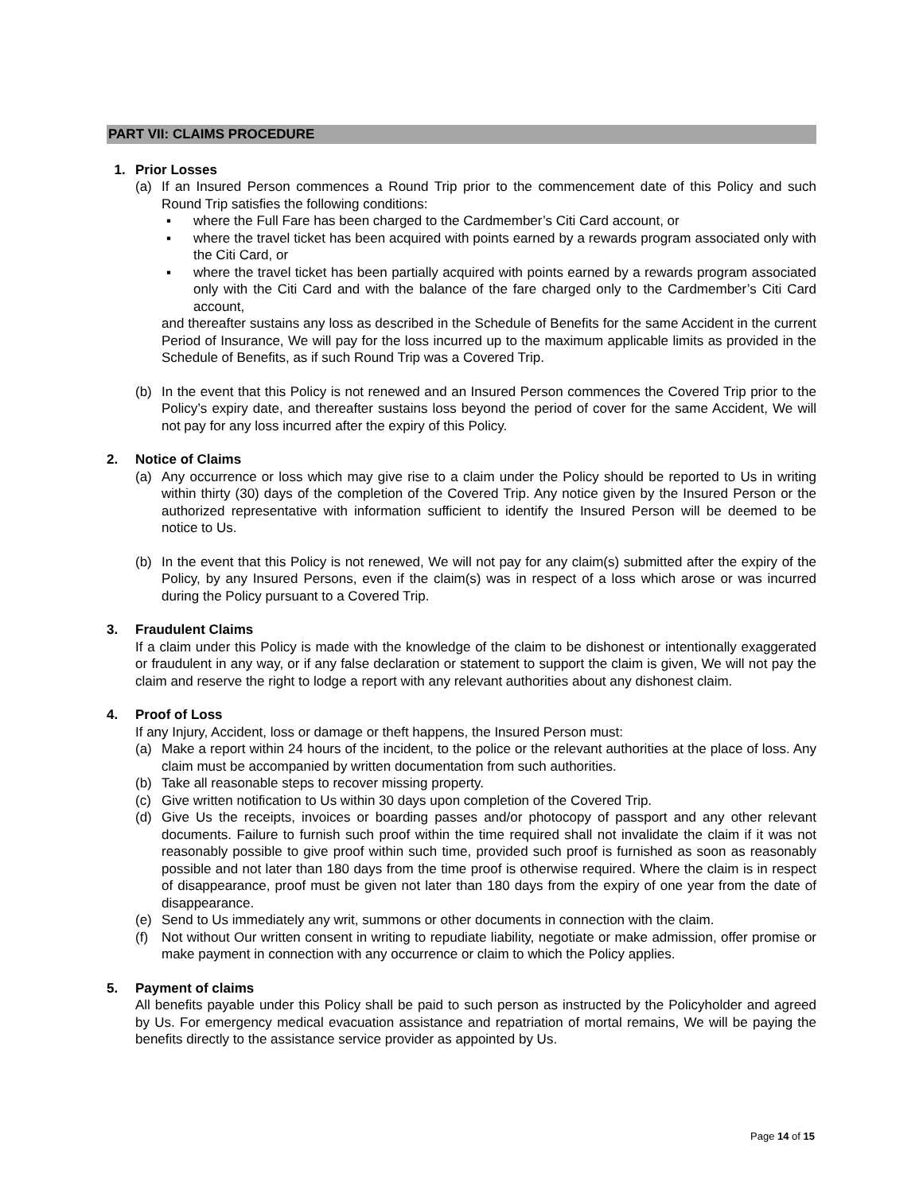PART VII: CLAIMS PROCEDURE
1. Prior Losses
(a) If an Insured Person commences a Round Trip prior to the commencement date of this Policy and such Round Trip satisfies the following conditions:
▪ where the Full Fare has been charged to the Cardmember’s Citi Card account, or
▪ where the travel ticket has been acquired with points earned by a rewards program associated only with the Citi Card, or
▪ where the travel ticket has been partially acquired with points earned by a rewards program associated only with the Citi Card and with the balance of the fare charged only to the Cardmember’s Citi Card account,
and thereafter sustains any loss as described in the Schedule of Benefits for the same Accident in the current Period of Insurance, We will pay for the loss incurred up to the maximum applicable limits as provided in the Schedule of Benefits, as if such Round Trip was a Covered Trip.
(b) In the event that this Policy is not renewed and an Insured Person commences the Covered Trip prior to the Policy’s expiry date, and thereafter sustains loss beyond the period of cover for the same Accident, We will not pay for any loss incurred after the expiry of this Policy.
2. Notice of Claims
(a) Any occurrence or loss which may give rise to a claim under the Policy should be reported to Us in writing within thirty (30) days of the completion of the Covered Trip. Any notice given by the Insured Person or the authorized representative with information sufficient to identify the Insured Person will be deemed to be notice to Us.
(b) In the event that this Policy is not renewed, We will not pay for any claim(s) submitted after the expiry of the Policy, by any Insured Persons, even if the claim(s) was in respect of a loss which arose or was incurred during the Policy pursuant to a Covered Trip.
3. Fraudulent Claims
If a claim under this Policy is made with the knowledge of the claim to be dishonest or intentionally exaggerated or fraudulent in any way, or if any false declaration or statement to support the claim is given, We will not pay the claim and reserve the right to lodge a report with any relevant authorities about any dishonest claim.
4. Proof of Loss
If any Injury, Accident, loss or damage or theft happens, the Insured Person must:
(a) Make a report within 24 hours of the incident, to the police or the relevant authorities at the place of loss. Any claim must be accompanied by written documentation from such authorities.
(b) Take all reasonable steps to recover missing property.
(c) Give written notification to Us within 30 days upon completion of the Covered Trip.
(d) Give Us the receipts, invoices or boarding passes and/or photocopy of passport and any other relevant documents. Failure to furnish such proof within the time required shall not invalidate the claim if it was not reasonably possible to give proof within such time, provided such proof is furnished as soon as reasonably possible and not later than 180 days from the time proof is otherwise required. Where the claim is in respect of disappearance, proof must be given not later than 180 days from the expiry of one year from the date of disappearance.
(e) Send to Us immediately any writ, summons or other documents in connection with the claim.
(f) Not without Our written consent in writing to repudiate liability, negotiate or make admission, offer promise or make payment in connection with any occurrence or claim to which the Policy applies.
5. Payment of claims
All benefits payable under this Policy shall be paid to such person as instructed by the Policyholder and agreed by Us. For emergency medical evacuation assistance and repatriation of mortal remains, We will be paying the benefits directly to the assistance service provider as appointed by Us.
Page 14 of 15